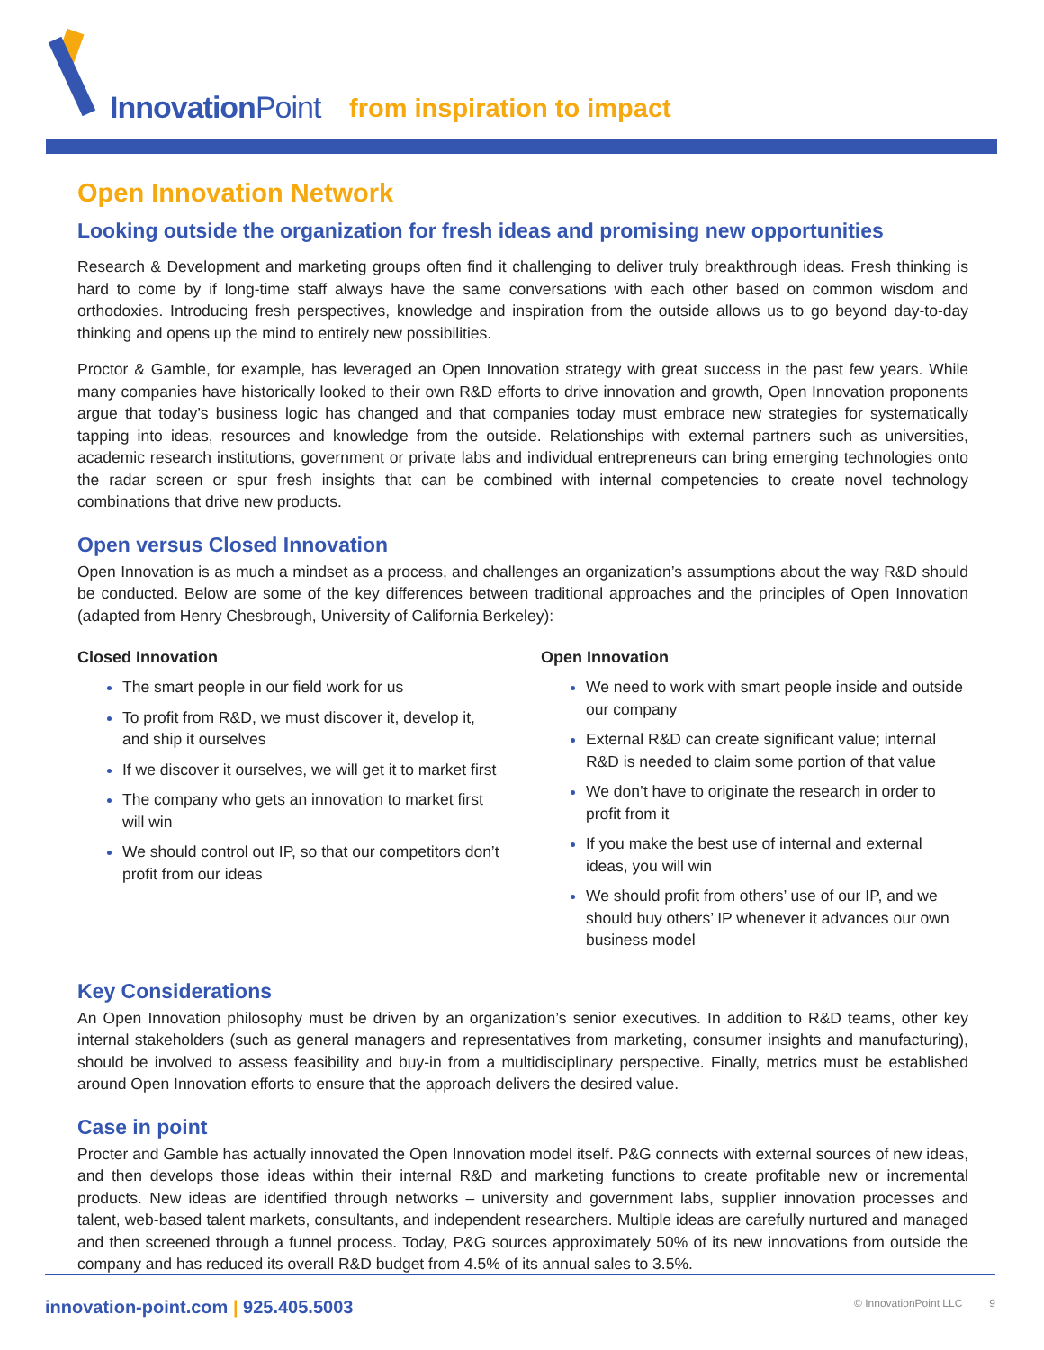Innovation Point from inspiration to impact
Open Innovation Network
Looking outside the organization for fresh ideas and promising new opportunities
Research & Development and marketing groups often find it challenging to deliver truly breakthrough ideas. Fresh thinking is hard to come by if long-time staff always have the same conversations with each other based on common wisdom and orthodoxies. Introducing fresh perspectives, knowledge and inspiration from the outside allows us to go beyond day-to-day thinking and opens up the mind to entirely new possibilities.
Proctor & Gamble, for example, has leveraged an Open Innovation strategy with great success in the past few years. While many companies have historically looked to their own R&D efforts to drive innovation and growth, Open Innovation proponents argue that today’s business logic has changed and that companies today must embrace new strategies for systematically tapping into ideas, resources and knowledge from the outside. Relationships with external partners such as universities, academic research institutions, government or private labs and individual entrepreneurs can bring emerging technologies onto the radar screen or spur fresh insights that can be combined with internal competencies to create novel technology combinations that drive new products.
Open versus Closed Innovation
Open Innovation is as much a mindset as a process, and challenges an organization’s assumptions about the way R&D should be conducted. Below are some of the key differences between traditional approaches and the principles of Open Innovation (adapted from Henry Chesbrough, University of California Berkeley):
Closed Innovation
The smart people in our field work for us
To profit from R&D, we must discover it, develop it, and ship it ourselves
If we discover it ourselves, we will get it to market first
The company who gets an innovation to market first will win
We should control out IP, so that our competitors don’t profit from our ideas
Open Innovation
We need to work with smart people inside and outside our company
External R&D can create significant value; internal R&D is needed to claim some portion of that value
We don’t have to originate the research in order to profit from it
If you make the best use of internal and external ideas, you will win
We should profit from others’ use of our IP, and we should buy others’ IP whenever it advances our own business model
Key Considerations
An Open Innovation philosophy must be driven by an organization’s senior executives. In addition to R&D teams, other key internal stakeholders (such as general managers and representatives from marketing, consumer insights and manufacturing), should be involved to assess feasibility and buy-in from a multidisciplinary perspective. Finally, metrics must be established around Open Innovation efforts to ensure that the approach delivers the desired value.
Case in point
Procter and Gamble has actually innovated the Open Innovation model itself. P&G connects with external sources of new ideas, and then develops those ideas within their internal R&D and marketing functions to create profitable new or incremental products. New ideas are identified through networks – university and government labs, supplier innovation processes and talent, web-based talent markets, consultants, and independent researchers. Multiple ideas are carefully nurtured and managed and then screened through a funnel process. Today, P&G sources approximately 50% of its new innovations from outside the company and has reduced its overall R&D budget from 4.5% of its annual sales to 3.5%.
innovation-point.com | 925.405.5003 © InnovationPoint LLC 9